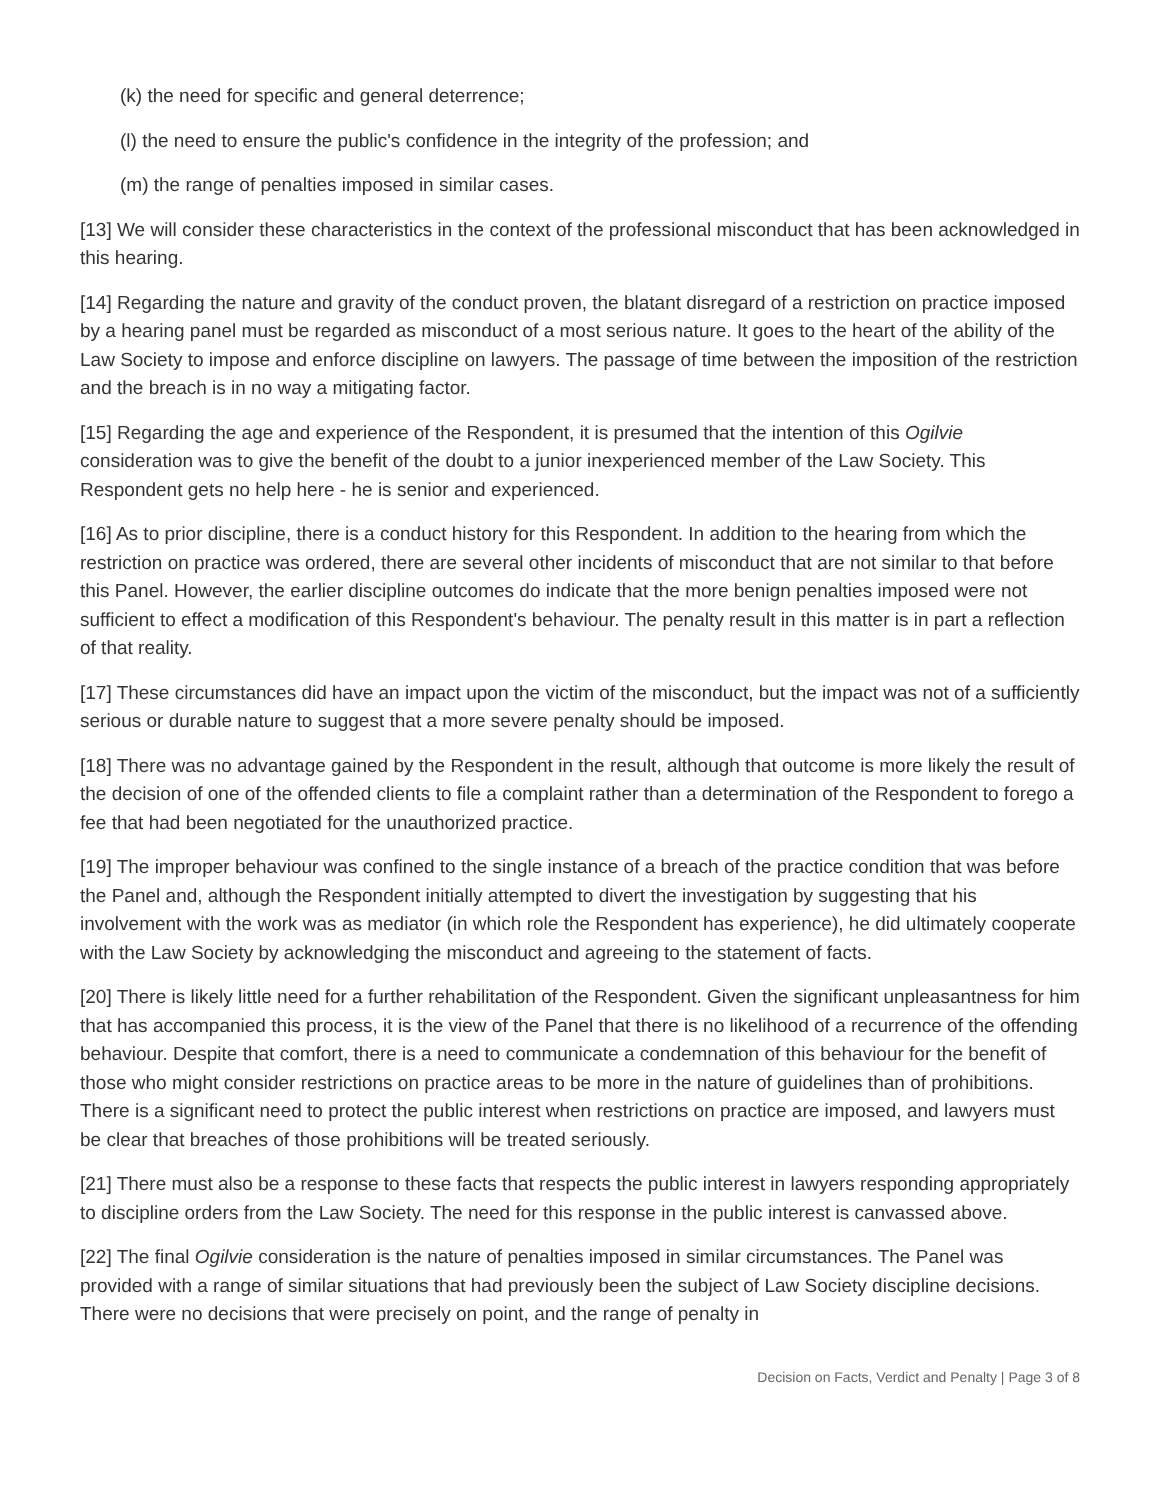(k) the need for specific and general deterrence;
(l) the need to ensure the public's confidence in the integrity of the profession; and
(m) the range of penalties imposed in similar cases.
[13] We will consider these characteristics in the context of the professional misconduct that has been acknowledged in this hearing.
[14] Regarding the nature and gravity of the conduct proven, the blatant disregard of a restriction on practice imposed by a hearing panel must be regarded as misconduct of a most serious nature. It goes to the heart of the ability of the Law Society to impose and enforce discipline on lawyers. The passage of time between the imposition of the restriction and the breach is in no way a mitigating factor.
[15] Regarding the age and experience of the Respondent, it is presumed that the intention of this Ogilvie consideration was to give the benefit of the doubt to a junior inexperienced member of the Law Society. This Respondent gets no help here - he is senior and experienced.
[16] As to prior discipline, there is a conduct history for this Respondent. In addition to the hearing from which the restriction on practice was ordered, there are several other incidents of misconduct that are not similar to that before this Panel. However, the earlier discipline outcomes do indicate that the more benign penalties imposed were not sufficient to effect a modification of this Respondent's behaviour. The penalty result in this matter is in part a reflection of that reality.
[17] These circumstances did have an impact upon the victim of the misconduct, but the impact was not of a sufficiently serious or durable nature to suggest that a more severe penalty should be imposed.
[18] There was no advantage gained by the Respondent in the result, although that outcome is more likely the result of the decision of one of the offended clients to file a complaint rather than a determination of the Respondent to forego a fee that had been negotiated for the unauthorized practice.
[19] The improper behaviour was confined to the single instance of a breach of the practice condition that was before the Panel and, although the Respondent initially attempted to divert the investigation by suggesting that his involvement with the work was as mediator (in which role the Respondent has experience), he did ultimately cooperate with the Law Society by acknowledging the misconduct and agreeing to the statement of facts.
[20] There is likely little need for a further rehabilitation of the Respondent. Given the significant unpleasantness for him that has accompanied this process, it is the view of the Panel that there is no likelihood of a recurrence of the offending behaviour. Despite that comfort, there is a need to communicate a condemnation of this behaviour for the benefit of those who might consider restrictions on practice areas to be more in the nature of guidelines than of prohibitions. There is a significant need to protect the public interest when restrictions on practice are imposed, and lawyers must be clear that breaches of those prohibitions will be treated seriously.
[21] There must also be a response to these facts that respects the public interest in lawyers responding appropriately to discipline orders from the Law Society. The need for this response in the public interest is canvassed above.
[22] The final Ogilvie consideration is the nature of penalties imposed in similar circumstances. The Panel was provided with a range of similar situations that had previously been the subject of Law Society discipline decisions. There were no decisions that were precisely on point, and the range of penalty in
Decision on Facts, Verdict and Penalty | Page 3 of 8